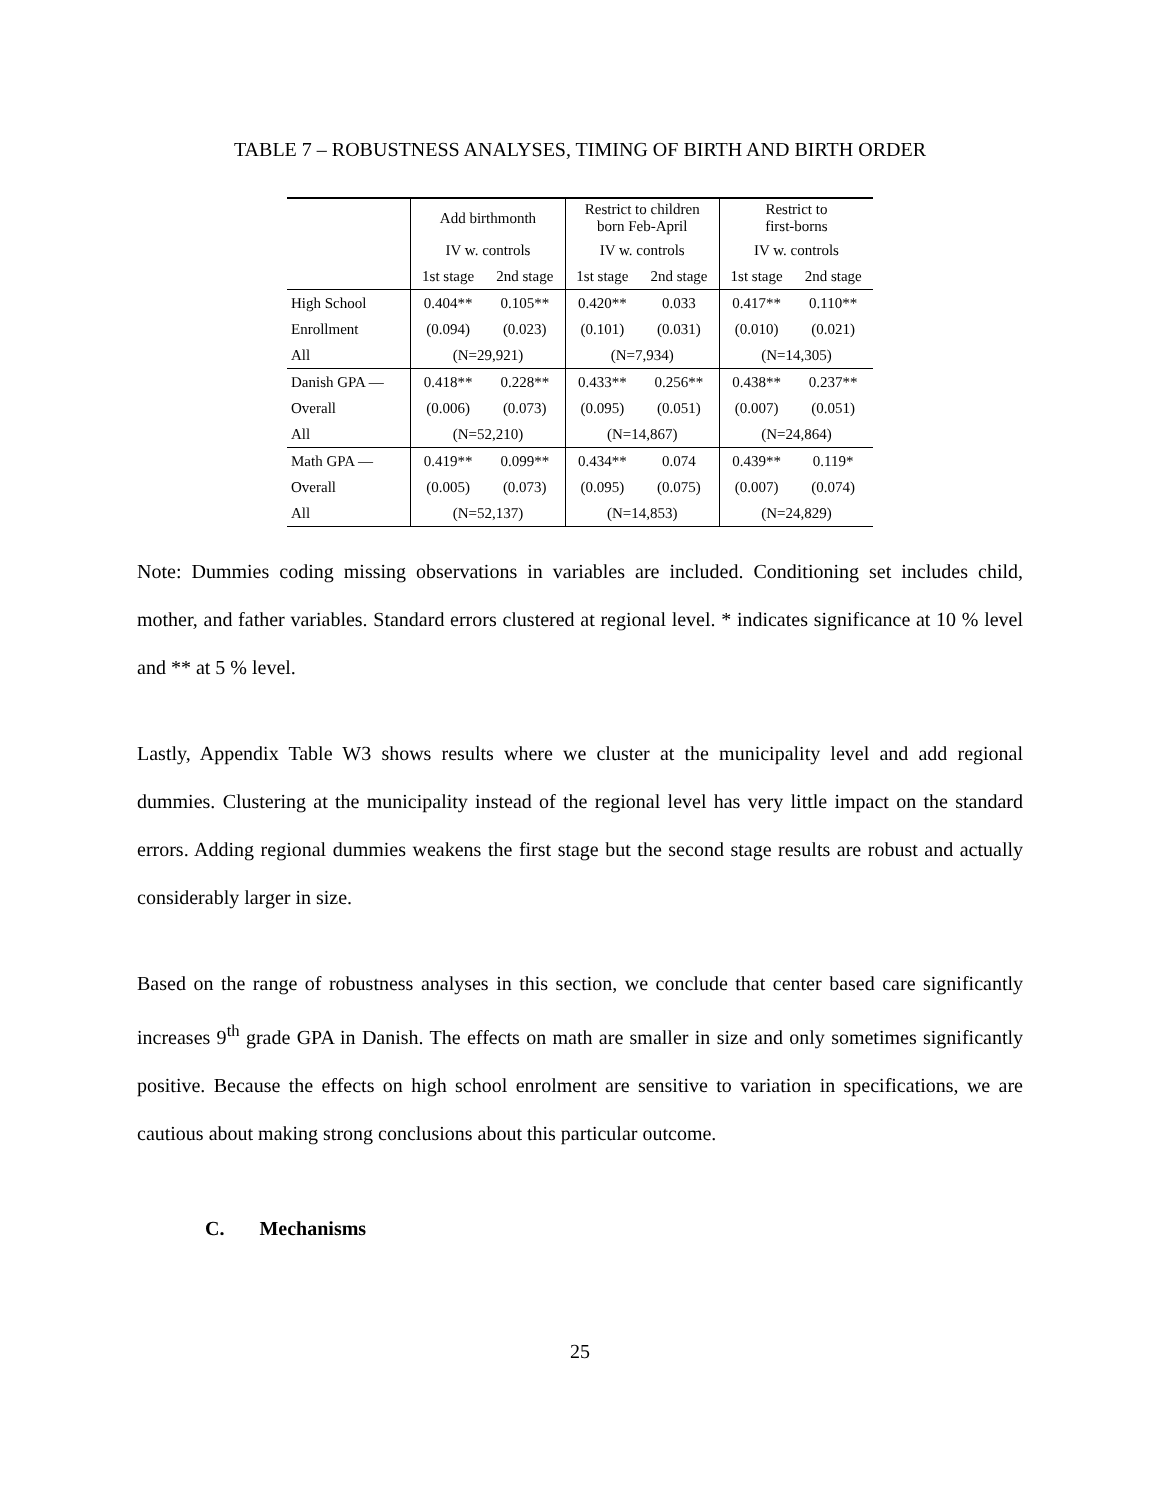TABLE 7 – ROBUSTNESS ANALYSES, TIMING OF BIRTH AND BIRTH ORDER
| | Add birthmonth | | Restrict to children born Feb-April | | Restrict to first-borns | |
| --- | --- | --- | --- | --- | --- | --- |
| | IV w. controls | | IV w. controls | | IV w. controls | |
| | 1st stage | 2nd stage | 1st stage | 2nd stage | 1st stage | 2nd stage |
| High School | 0.404** | 0.105** | 0.420** | 0.033 | 0.417** | 0.110** |
| Enrollment | (0.094) | (0.023) | (0.101) | (0.031) | (0.010) | (0.021) |
| All | (N=29,921) | | (N=7,934) | | (N=14,305) | |
| Danish GPA — | 0.418** | 0.228** | 0.433** | 0.256** | 0.438** | 0.237** |
| Overall | (0.006) | (0.073) | (0.095) | (0.051) | (0.007) | (0.051) |
| All | (N=52,210) | | (N=14,867) | | (N=24,864) | |
| Math GPA — | 0.419** | 0.099** | 0.434** | 0.074 | 0.439** | 0.119* |
| Overall | (0.005) | (0.073) | (0.095) | (0.075) | (0.007) | (0.074) |
| All | (N=52,137) | | (N=14,853) | | (N=24,829) | |
Note: Dummies coding missing observations in variables are included. Conditioning set includes child, mother, and father variables. Standard errors clustered at regional level. * indicates significance at 10 % level and ** at 5 % level.
Lastly, Appendix Table W3 shows results where we cluster at the municipality level and add regional dummies. Clustering at the municipality instead of the regional level has very little impact on the standard errors. Adding regional dummies weakens the first stage but the second stage results are robust and actually considerably larger in size.
Based on the range of robustness analyses in this section, we conclude that center based care significantly increases 9<sup>th</sup> grade GPA in Danish. The effects on math are smaller in size and only sometimes significantly positive. Because the effects on high school enrolment are sensitive to variation in specifications, we are cautious about making strong conclusions about this particular outcome.
C. Mechanisms
25